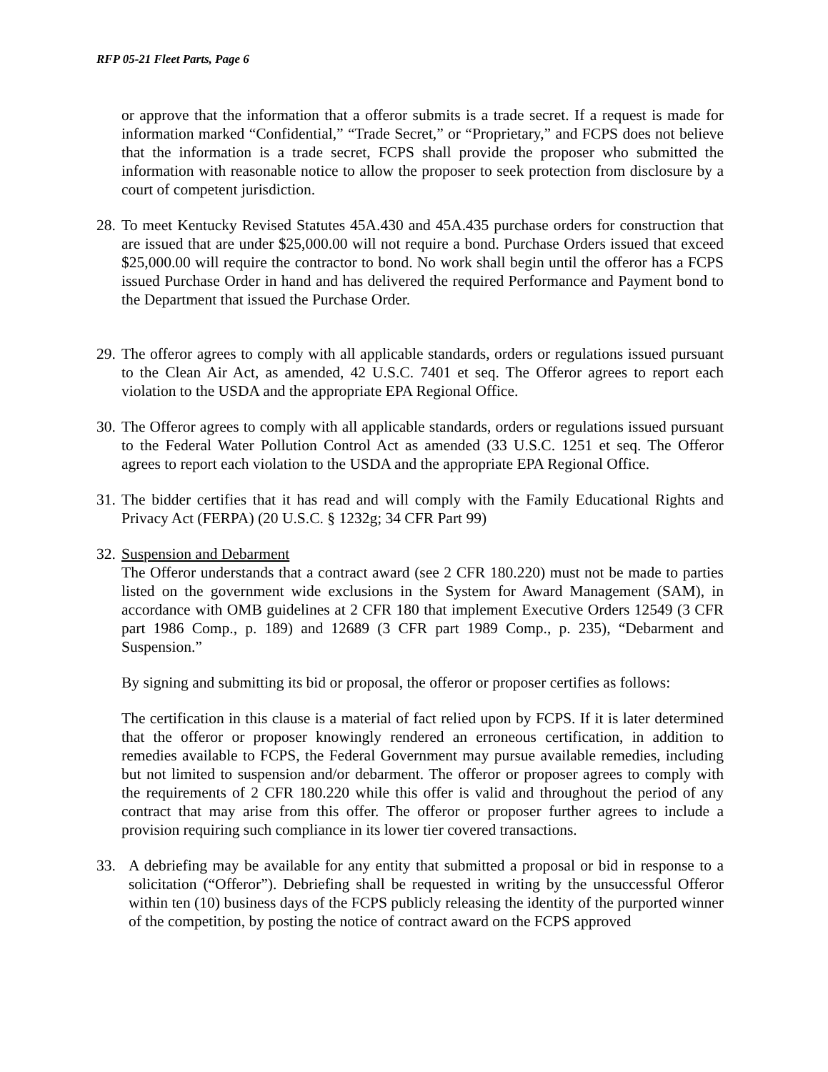RFP 05-21 Fleet Parts, Page 6
or approve that the information that a offeror submits is a trade secret. If a request is made for information marked “Confidential,” “Trade Secret,” or “Proprietary,” and FCPS does not believe that the information is a trade secret, FCPS shall provide the proposer who submitted the information with reasonable notice to allow the proposer to seek protection from disclosure by a court of competent jurisdiction.
28.
To meet Kentucky Revised Statutes 45A.430 and 45A.435 purchase orders for construction that are issued that are under $25,000.00 will not require a bond. Purchase Orders issued that exceed $25,000.00 will require the contractor to bond. No work shall begin until the offeror has a FCPS issued Purchase Order in hand and has delivered the required Performance and Payment bond to the Department that issued the Purchase Order.
29.
The offeror agrees to comply with all applicable standards, orders or regulations issued pursuant to the Clean Air Act, as amended, 42 U.S.C. 7401 et seq. The Offeror agrees to report each violation to the USDA and the appropriate EPA Regional Office.
30.
The Offeror agrees to comply with all applicable standards, orders or regulations issued pursuant to the Federal Water Pollution Control Act as amended (33 U.S.C. 1251 et seq. The Offeror agrees to report each violation to the USDA and the appropriate EPA Regional Office.
31.
The bidder certifies that it has read and will comply with the Family Educational Rights and Privacy Act (FERPA) (20 U.S.C. § 1232g; 34 CFR Part 99)
32.
Suspension and Debarment
The Offeror understands that a contract award (see 2 CFR 180.220) must not be made to parties listed on the government wide exclusions in the System for Award Management (SAM), in accordance with OMB guidelines at 2 CFR 180 that implement Executive Orders 12549 (3 CFR part 1986 Comp., p. 189) and 12689 (3 CFR part 1989 Comp., p. 235), “Debarment and Suspension.”
By signing and submitting its bid or proposal, the offeror or proposer certifies as follows:
The certification in this clause is a material of fact relied upon by FCPS. If it is later determined that the offeror or proposer knowingly rendered an erroneous certification, in addition to remedies available to FCPS, the Federal Government may pursue available remedies, including but not limited to suspension and/or debarment. The offeror or proposer agrees to comply with the requirements of 2 CFR 180.220 while this offer is valid and throughout the period of any contract that may arise from this offer. The offeror or proposer further agrees to include a provision requiring such compliance in its lower tier covered transactions.
33. A debriefing may be available for any entity that submitted a proposal or bid in response to a solicitation (“Offeror”). Debriefing shall be requested in writing by the unsuccessful Offeror within ten (10) business days of the FCPS publicly releasing the identity of the purported winner of the competition, by posting the notice of contract award on the FCPS approved